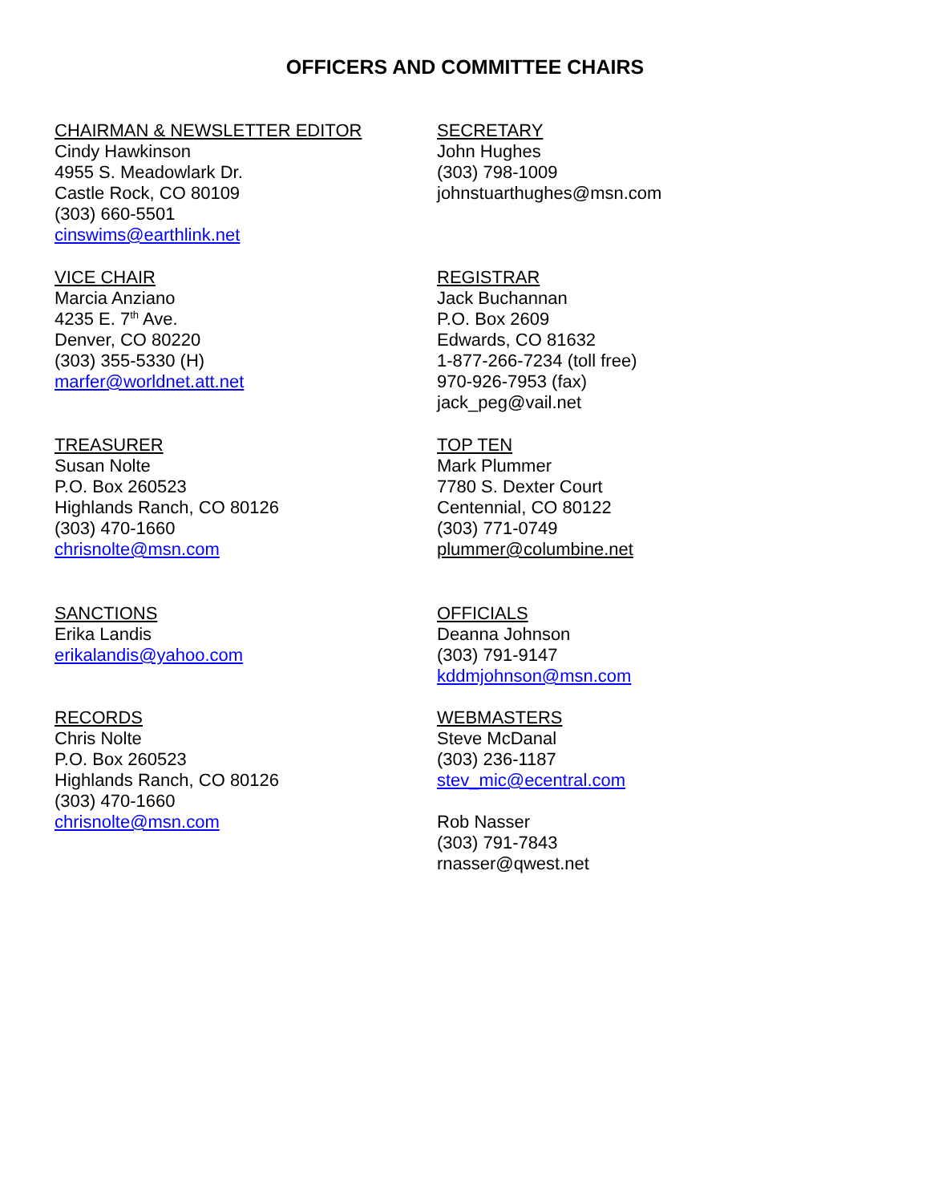OFFICERS AND COMMITTEE CHAIRS
CHAIRMAN & NEWSLETTER EDITOR
Cindy Hawkinson
4955 S. Meadowlark Dr.
Castle Rock, CO 80109
(303) 660-5501
cinswims@earthlink.net
SECRETARY
John Hughes
(303) 798-1009
johnstuarthughes@msn.com
VICE CHAIR
Marcia Anziano
4235 E. 7<sup>th</sup> Ave.
Denver, CO 80220
(303) 355-5330 (H)
marfer@worldnet.att.net
REGISTRAR
Jack Buchannan
P.O. Box 2609
Edwards, CO 81632
1-877-266-7234 (toll free)
970-926-7953 (fax)
jack_peg@vail.net
TREASURER
Susan Nolte
P.O. Box 260523
Highlands Ranch, CO 80126
(303) 470-1660
chrisnolte@msn.com
TOP TEN
Mark Plummer
7780 S. Dexter Court
Centennial, CO 80122
(303) 771-0749
plummer@columbine.net
SANCTIONS
Erika Landis
erikalandis@yahoo.com
OFFICIALS
Deanna Johnson
(303) 791-9147
kddmjohnson@msn.com
RECORDS
Chris Nolte
P.O. Box 260523
Highlands Ranch, CO 80126
(303) 470-1660
chrisnolte@msn.com
WEBMASTERS
Steve McDanal
(303) 236-1187
stev_mic@ecentral.com
Rob Nasser
(303) 791-7843
rnasser@qwest.net